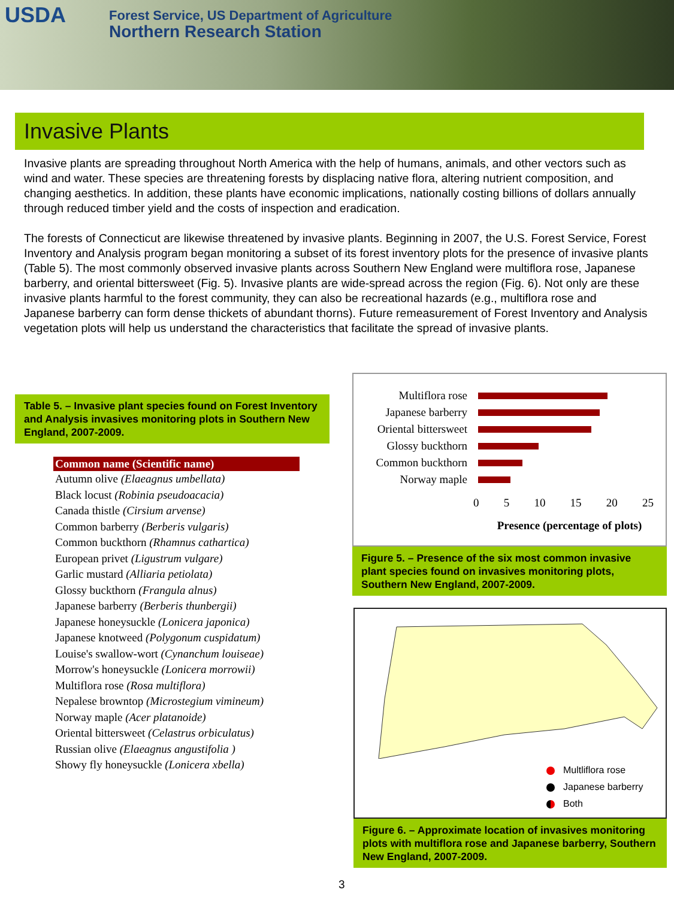USDA
Forest Service, US Department of Agriculture
Northern Research Station
Invasive Plants
Invasive plants are spreading throughout North America with the help of humans, animals, and other vectors such as wind and water. These species are threatening forests by displacing native flora, altering nutrient composition, and changing aesthetics. In addition, these plants have economic implications, nationally costing billions of dollars annually through reduced timber yield and the costs of inspection and eradication.
The forests of Connecticut are likewise threatened by invasive plants. Beginning in 2007, the U.S. Forest Service, Forest Inventory and Analysis program began monitoring a subset of its forest inventory plots for the presence of invasive plants (Table 5). The most commonly observed invasive plants across Southern New England were multiflora rose, Japanese barberry, and oriental bittersweet (Fig. 5). Invasive plants are wide-spread across the region (Fig. 6). Not only are these invasive plants harmful to the forest community, they can also be recreational hazards (e.g., multiflora rose and Japanese barberry can form dense thickets of abundant thorns). Future remeasurement of Forest Inventory and Analysis vegetation plots will help us understand the characteristics that facilitate the spread of invasive plants.
Table 5. – Invasive plant species found on Forest Inventory and Analysis invasives monitoring plots in Southern New England, 2007-2009.
| Common name (Scientific name) |
| --- |
| Autumn olive (Elaeagnus umbellata) |
| Black locust (Robinia pseudoacacia) |
| Canada thistle (Cirsium arvense) |
| Common barberry (Berberis vulgaris) |
| Common buckthorn (Rhamnus cathartica) |
| European privet (Ligustrum vulgare) |
| Garlic mustard (Alliaria petiolata) |
| Glossy buckthorn (Frangula alnus) |
| Japanese barberry (Berberis thunbergii) |
| Japanese honeysuckle (Lonicera japonica) |
| Japanese knotweed (Polygonum cuspidatum) |
| Louise's swallow-wort (Cynanchum louiseae) |
| Morrow's honeysuckle (Lonicera morrowii) |
| Multiflora rose (Rosa multiflora) |
| Nepalese browntop (Microstegium vimineum) |
| Norway maple (Acer platanoide) |
| Oriental bittersweet (Celastrus orbiculatus) |
| Russian olive (Elaeagnus angustifolia ) |
| Showy fly honeysuckle (Lonicera xbella) |
Multiflora rose
Japanese barberry
Oriental bittersweet
Glossy buckthorn
Common buckthorn
Norway maple
0 5 10 15 20 25
Presence (percentage of plots)
Figure 5. – Presence of the six most common invasive plant species found on invasives monitoring plots, Southern New England, 2007-2009.
Multliflora rose
Japanese barberry
Both
Figure 6. – Approximate location of invasives monitoring plots with multiflora rose and Japanese barberry, Southern New England, 2007-2009.
3